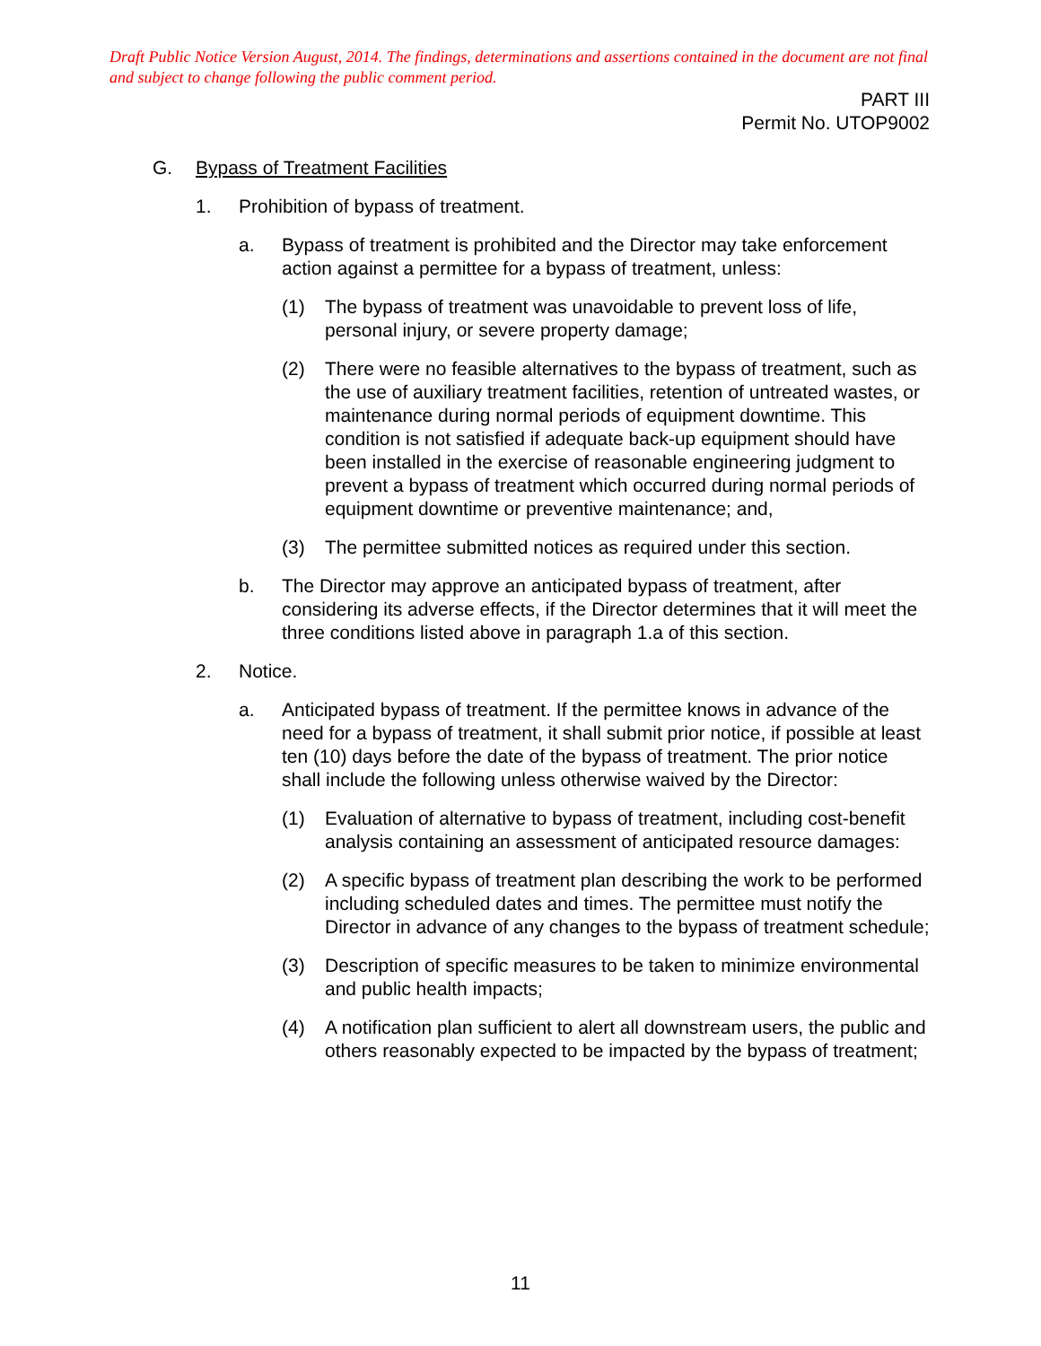Draft Public Notice Version August, 2014. The findings, determinations and assertions contained in the document are not final and subject to change following the public comment period.
PART III
Permit No. UTOP9002
G. Bypass of Treatment Facilities
1. Prohibition of bypass of treatment.
a. Bypass of treatment is prohibited and the Director may take enforcement action against a permittee for a bypass of treatment, unless:
(1) The bypass of treatment was unavoidable to prevent loss of life, personal injury, or severe property damage;
(2) There were no feasible alternatives to the bypass of treatment, such as the use of auxiliary treatment facilities, retention of untreated wastes, or maintenance during normal periods of equipment downtime. This condition is not satisfied if adequate back-up equipment should have been installed in the exercise of reasonable engineering judgment to prevent a bypass of treatment which occurred during normal periods of equipment downtime or preventive maintenance; and,
(3) The permittee submitted notices as required under this section.
b. The Director may approve an anticipated bypass of treatment, after considering its adverse effects, if the Director determines that it will meet the three conditions listed above in paragraph 1.a of this section.
2. Notice.
a. Anticipated bypass of treatment. If the permittee knows in advance of the need for a bypass of treatment, it shall submit prior notice, if possible at least ten (10) days before the date of the bypass of treatment. The prior notice shall include the following unless otherwise waived by the Director:
(1) Evaluation of alternative to bypass of treatment, including cost-benefit analysis containing an assessment of anticipated resource damages:
(2) A specific bypass of treatment plan describing the work to be performed including scheduled dates and times. The permittee must notify the Director in advance of any changes to the bypass of treatment schedule;
(3) Description of specific measures to be taken to minimize environmental and public health impacts;
(4) A notification plan sufficient to alert all downstream users, the public and others reasonably expected to be impacted by the bypass of treatment;
11